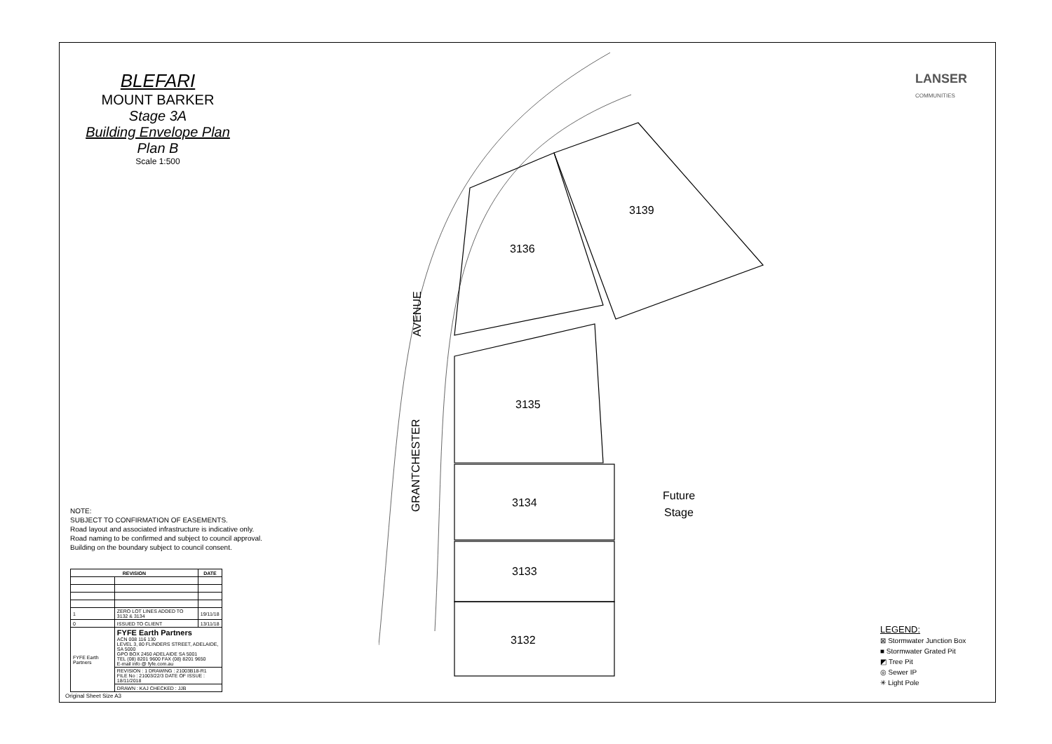BLEFARI
MOUNT BARKER
Stage 3A
Building Envelope Plan
Plan B
Scale 1:500
LANSER
COMMUNITIES
3136
3139
3135
3134
3133
3132
Future
Stage
AVENUE
GRANTCHESTER
NOTE:
SUBJECT TO CONFIRMATION OF EASEMENTS.
Road layout and associated infrastructure is indicative only.
Road naming to be confirmed and subject to council approval.
Building on the boundary subject to council consent.
| REVISION | | DATE |
| --- | --- | --- |
| 1 | ZERO LOT LINES ADDED TO 3132 & 3134 | 19/11/18 |
| 0 | ISSUED TO CLIENT | 13/11/18 |
| FYFE Earth Partners | FYFE Earth Partners ACN 008 116 130 LEVEL 3, 80 FLINDERS STREET, ADELAIDE, SA 5000 GPO BOX 2450 ADELAIDE SA 5001 TEL (08) 8201 9600 FAX (08) 8201 9650 E-mail info @ fyfe.com.au | |
| | REVISION : 1 DRAWING : 21003B18-R1 FILE No : 21003/22/3 DATE OF ISSUE : 18/11/2018 | |
| | DRAWN : KAJ CHECKED : JJB | |
Original Sheet Size A3
LEGEND:
⊠ Stormwater Junction Box
■ Stormwater Grated Pit
◩ Tree Pit
◎ Sewer IP
✳ Light Pole